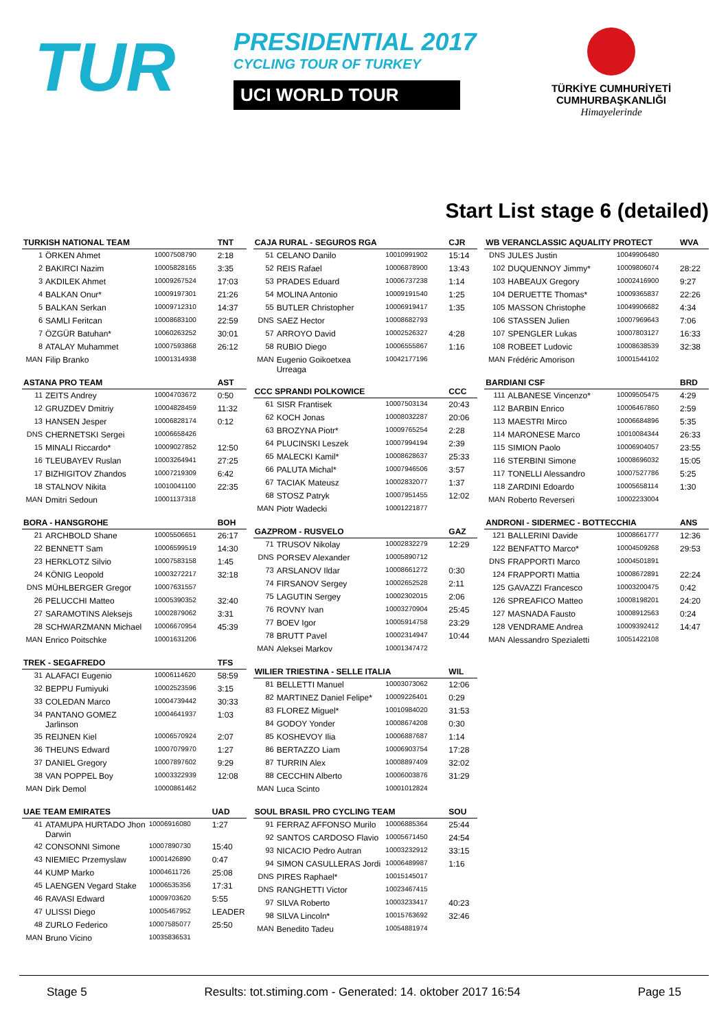TUR
PRESIDENTIAL 2017
CYCLING TOUR OF TURKEY
UCI WORLD TOUR
TÜRKİYE CUMHURİYETİ
CUMHURBAŞKANLIĞI
Himayelerinde
Start List stage 6 (detailed)
| TURKISH NATIONAL TEAM | | | TNT |
| --- | --- | --- | --- |
| 1 | ÖRKEN Ahmet | 10007508790 | 2:18 |
| 2 | BAKIRCI Nazim | 10005828165 | 3:35 |
| 3 | AKDILEK Ahmet | 10009267524 | 17:03 |
| 4 | BALKAN Onur* | 10009197301 | 21:26 |
| 5 | BALKAN Serkan | 10009712310 | 14:37 |
| 6 | SAMLI Feritcan | 10008683100 | 22:59 |
| 7 | ÖZGÜR Batuhan* | 10060263252 | 30:01 |
| 8 | ATALAY Muhammet | 10007593868 | 26:12 |
| MAN | Filip Branko | 10001314938 | |
| ASTANA PRO TEAM | | | AST |
| --- | --- | --- | --- |
| 11 | ZEITS Andrey | 10004703672 | 0:50 |
| 12 | GRUZDEV Dmitriy | 10004828459 | 11:32 |
| 13 | HANSEN Jesper | 10006828174 | 0:12 |
| DNS | CHERNETSKI Sergei | 10006658426 | |
| 15 | MINALI Riccardo* | 10009027852 | 12:50 |
| 16 | TLEUBAYEV Ruslan | 10003264941 | 27:25 |
| 17 | BIZHIGITOV Zhandos | 10007219309 | 6:42 |
| 18 | STALNOV Nikita | 10010041100 | 22:35 |
| MAN | Dmitri Sedoun | 10001137318 | |
| BORA - HANSGROHE | | | BOH |
| --- | --- | --- | --- |
| 21 | ARCHBOLD Shane | 10005506651 | 26:17 |
| 22 | BENNETT Sam | 10006599519 | 14:30 |
| 23 | HERKLOTZ Silvio | 10007583158 | 1:45 |
| 24 | KÖNIG Leopold | 10003272217 | 32:18 |
| DNS | MÜHLBERGER Gregor | 10007631557 | |
| 26 | PELUCCHI Matteo | 10005390352 | 32:40 |
| 27 | SARAMOTINS Aleksejs | 10002879062 | 3:31 |
| 28 | SCHWARZMANN Michael | 10006670954 | 45:39 |
| MAN | Enrico Poitschke | 10001631206 | |
| TREK - SEGAFREDO | | | TFS |
| --- | --- | --- | --- |
| 31 | ALAFACI Eugenio | 10006114620 | 58:59 |
| 32 | BEPPU Fumiyuki | 10002523596 | 3:15 |
| 33 | COLEDAN Marco | 10004739442 | 30:33 |
| 34 | PANTANO GOMEZ Jarlinson | 10004641937 | 1:03 |
| 35 | REIJNEN Kiel | 10006570924 | 2:07 |
| 36 | THEUNS Edward | 10007079970 | 1:27 |
| 37 | DANIEL Gregory | 10007897602 | 9:29 |
| 38 | VAN POPPEL Boy | 10003322939 | 12:08 |
| MAN | Dirk Demol | 10000861462 | |
| UAE TEAM EMIRATES | | | UAD |
| --- | --- | --- | --- |
| 41 | ATAMUPA HURTADO Jhon Darwin | 10006916080 | 1:27 |
| 42 | CONSONNI Simone | 10007890730 | 15:40 |
| 43 | NIEMIEC Przemyslaw | 10001426890 | 0:47 |
| 44 | KUMP Marko | 10004611726 | 25:08 |
| 45 | LAENGEN Vegard Stake | 10006535356 | 17:31 |
| 46 | RAVASI Edward | 10009703620 | 5:55 |
| 47 | ULISSI Diego | 10005467952 | LEADER |
| 48 | ZURLO Federico | 10007585077 | 25:50 |
| MAN | Bruno Vicino | 10035836531 | |
| CAJA RURAL - SEGUROS RGA | | | CJR |
| --- | --- | --- | --- |
| 51 | CELANO Danilo | 10010991902 | 15:14 |
| 52 | REIS Rafael | 10006878900 | 13:43 |
| 53 | PRADES Eduard | 10006737238 | 1:14 |
| 54 | MOLINA Antonio | 10009191540 | 1:25 |
| 55 | BUTLER Christopher | 10006919417 | 1:35 |
| DNS | SAEZ Hector | 10008682793 | |
| 57 | ARROYO David | 10002526327 | 4:28 |
| 58 | RUBIO Diego | 10006555867 | 1:16 |
| MAN | Eugenio Goikoetxea Urreaga | 10042177196 | |
| CCC SPRANDI POLKOWICE | | | CCC |
| --- | --- | --- | --- |
| 61 | SISR Frantisek | 10007503134 | 20:43 |
| 62 | KOCH Jonas | 10008032287 | 20:06 |
| 63 | BROZYNA Piotr* | 10009765254 | 2:28 |
| 64 | PLUCINSKI Leszek | 10007994194 | 2:39 |
| 65 | MALECKI Kamil* | 10008628637 | 25:33 |
| 66 | PALUTA Michal* | 10007946506 | 3:57 |
| 67 | TACIAK Mateusz | 10002832077 | 1:37 |
| 68 | STOSZ Patryk | 10007951455 | 12:02 |
| MAN | Piotr Wadecki | 10001221877 | |
| GAZPROM - RUSVELO | | | GAZ |
| --- | --- | --- | --- |
| 71 | TRUSOV Nikolay | 10002832279 | 12:29 |
| DNS | PORSEV Alexander | 10005890712 | |
| 73 | ARSLANOV Ildar | 10008661272 | 0:30 |
| 74 | FIRSANOV Sergey | 10002652528 | 2:11 |
| 75 | LAGUTIN Sergey | 10002302015 | 2:06 |
| 76 | ROVNY Ivan | 10003270904 | 25:45 |
| 77 | BOEV Igor | 10005914758 | 23:29 |
| 78 | BRUTT Pavel | 10002314947 | 10:44 |
| MAN | Aleksei Markov | 10001347472 | |
| WILIER TRIESTINA - SELLE ITALIA | | | WIL |
| --- | --- | --- | --- |
| 81 | BELLETTI Manuel | 10003073062 | 12:06 |
| 82 | MARTINEZ Daniel Felipe* | 10009226401 | 0:29 |
| 83 | FLOREZ Miguel* | 10010984020 | 31:53 |
| 84 | GODOY Yonder | 10008674208 | 0:30 |
| 85 | KOSHEVOY Ilia | 10006887687 | 1:14 |
| 86 | BERTAZZO Liam | 10006903754 | 17:28 |
| 87 | TURRIN Alex | 10008897409 | 32:02 |
| 88 | CECCHIN Alberto | 10006003876 | 31:29 |
| MAN | Luca Scinto | 10001012824 | |
| SOUL BRASIL PRO CYCLING TEAM | | | SOU |
| --- | --- | --- | --- |
| 91 | FERRAZ AFFONSO Murilo | 10006885364 | 25:44 |
| 92 | SANTOS CARDOSO Flavio | 10005671450 | 24:54 |
| 93 | NICACIO Pedro Autran | 10003232912 | 33:15 |
| 94 | SIMON CASULLERAS Jordi | 10006489987 | 1:16 |
| DNS | PIRES Raphael* | 10015145017 | |
| DNS | RANGHETTI Victor | 10023467415 | |
| 97 | SILVA Roberto | 10003233417 | 40:23 |
| 98 | SILVA Lincoln* | 10015763692 | 32:46 |
| MAN | Benedito Tadeu | 10054881974 | |
| WB VERANCLASSIC AQUALITY PROTECT | | | WVA |
| --- | --- | --- | --- |
| DNS | JULES Justin | 10049906480 | |
| 102 | DUQUENNOY Jimmy* | 10009806074 | 28:22 |
| 103 | HABEAUX Gregory | 10002416900 | 9:27 |
| 104 | DERUETTE Thomas* | 10009365837 | 22:26 |
| 105 | MASSON Christophe | 10049906682 | 4:34 |
| 106 | STASSEN Julien | 10007969643 | 7:06 |
| 107 | SPENGLER Lukas | 10007803127 | 16:33 |
| 108 | ROBEET Ludovic | 10008638539 | 32:38 |
| MAN | Frédéric Amorison | 10001544102 | |
| BARDIANI CSF | | | BRD |
| --- | --- | --- | --- |
| 111 | ALBANESE Vincenzo* | 10009505475 | 4:29 |
| 112 | BARBIN Enrico | 10006467860 | 2:59 |
| 113 | MAESTRI Mirco | 10006684896 | 5:35 |
| 114 | MARONESE Marco | 10010084344 | 26:33 |
| 115 | SIMION Paolo | 10006904057 | 23:55 |
| 116 | STERBINI Simone | 10008696032 | 15:05 |
| 117 | TONELLI Alessandro | 10007527786 | 5:25 |
| 118 | ZARDINI Edoardo | 10005658114 | 1:30 |
| MAN | Roberto Reverseri | 10002233004 | |
| ANDRONI - SIDERMEC - BOTTECCHIA | | | ANS |
| --- | --- | --- | --- |
| 121 | BALLERINI Davide | 10008661777 | 12:36 |
| 122 | BENFATTO Marco* | 10004509268 | 29:53 |
| DNS | FRAPPORTI Marco | 10004501891 | |
| 124 | FRAPPORTI Mattia | 10008672891 | 22:24 |
| 125 | GAVAZZI Francesco | 10003200475 | 0:42 |
| 126 | SPREAFICO Matteo | 10008198201 | 24:20 |
| 127 | MASNADA Fausto | 10008912563 | 0:24 |
| 128 | VENDRAME Andrea | 10009392412 | 14:47 |
| MAN | Alessandro Spezialetti | 10051422108 | |
Stage 5 Results: tot.stiming.com - Generated: 14. oktober 2017 16:54 Page 15